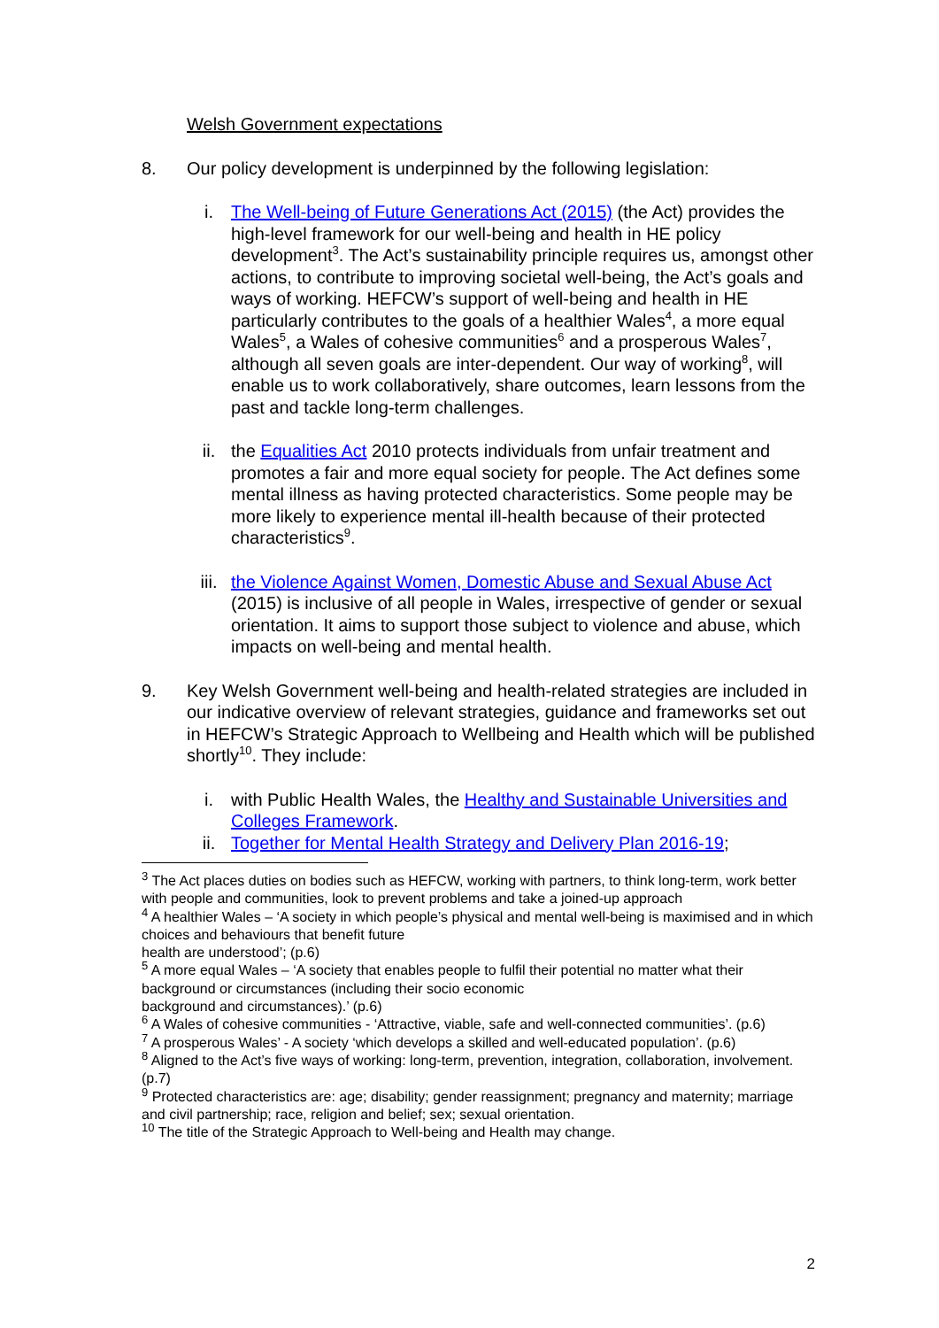Welsh Government expectations
8. Our policy development is underpinned by the following legislation:
i. The Well-being of Future Generations Act (2015) (the Act) provides the high-level framework for our well-being and health in HE policy development<sup>3</sup>. The Act’s sustainability principle requires us, amongst other actions, to contribute to improving societal well-being, the Act’s goals and ways of working. HEFCW’s support of well-being and health in HE particularly contributes to the goals of a healthier Wales<sup>4</sup>, a more equal Wales<sup>5</sup>, a Wales of cohesive communities<sup>6</sup> and a prosperous Wales<sup>7</sup>, although all seven goals are inter-dependent. Our way of working<sup>8</sup>, will enable us to work collaboratively, share outcomes, learn lessons from the past and tackle long-term challenges.
ii. the Equalities Act 2010 protects individuals from unfair treatment and promotes a fair and more equal society for people. The Act defines some mental illness as having protected characteristics. Some people may be more likely to experience mental ill-health because of their protected characteristics<sup>9</sup>.
iii. the Violence Against Women, Domestic Abuse and Sexual Abuse Act (2015) is inclusive of all people in Wales, irrespective of gender or sexual orientation. It aims to support those subject to violence and abuse, which impacts on well-being and mental health.
9. Key Welsh Government well-being and health-related strategies are included in our indicative overview of relevant strategies, guidance and frameworks set out in HEFCW’s Strategic Approach to Wellbeing and Health which will be published shortly<sup>10</sup>. They include:
i. with Public Health Wales, the Healthy and Sustainable Universities and Colleges Framework.
ii. Together for Mental Health Strategy and Delivery Plan 2016-19;
<sup>3</sup> The Act places duties on bodies such as HEFCW, working with partners, to think long-term, work better with people and communities, look to prevent problems and take a joined-up approach
<sup>4</sup> A healthier Wales – ‘A society in which people’s physical and mental well-being is maximised and in which choices and behaviours that benefit future
health are understood’; (p.6)
<sup>5</sup> A more equal Wales – ‘A society that enables people to fulfil their potential no matter what their background or circumstances (including their socio economic
background and circumstances).’ (p.6)
<sup>6</sup> A Wales of cohesive communities - ‘Attractive, viable, safe and well-connected communities’. (p.6)
<sup>7</sup> A prosperous Wales’ - A society ‘which develops a skilled and well-educated population’. (p.6)
<sup>8</sup> Aligned to the Act’s five ways of working: long-term, prevention, integration, collaboration, involvement. (p.7)
<sup>9</sup> Protected characteristics are: age; disability; gender reassignment; pregnancy and maternity; marriage and civil partnership; race, religion and belief; sex; sexual orientation.
<sup>10</sup> The title of the Strategic Approach to Well-being and Health may change.
2